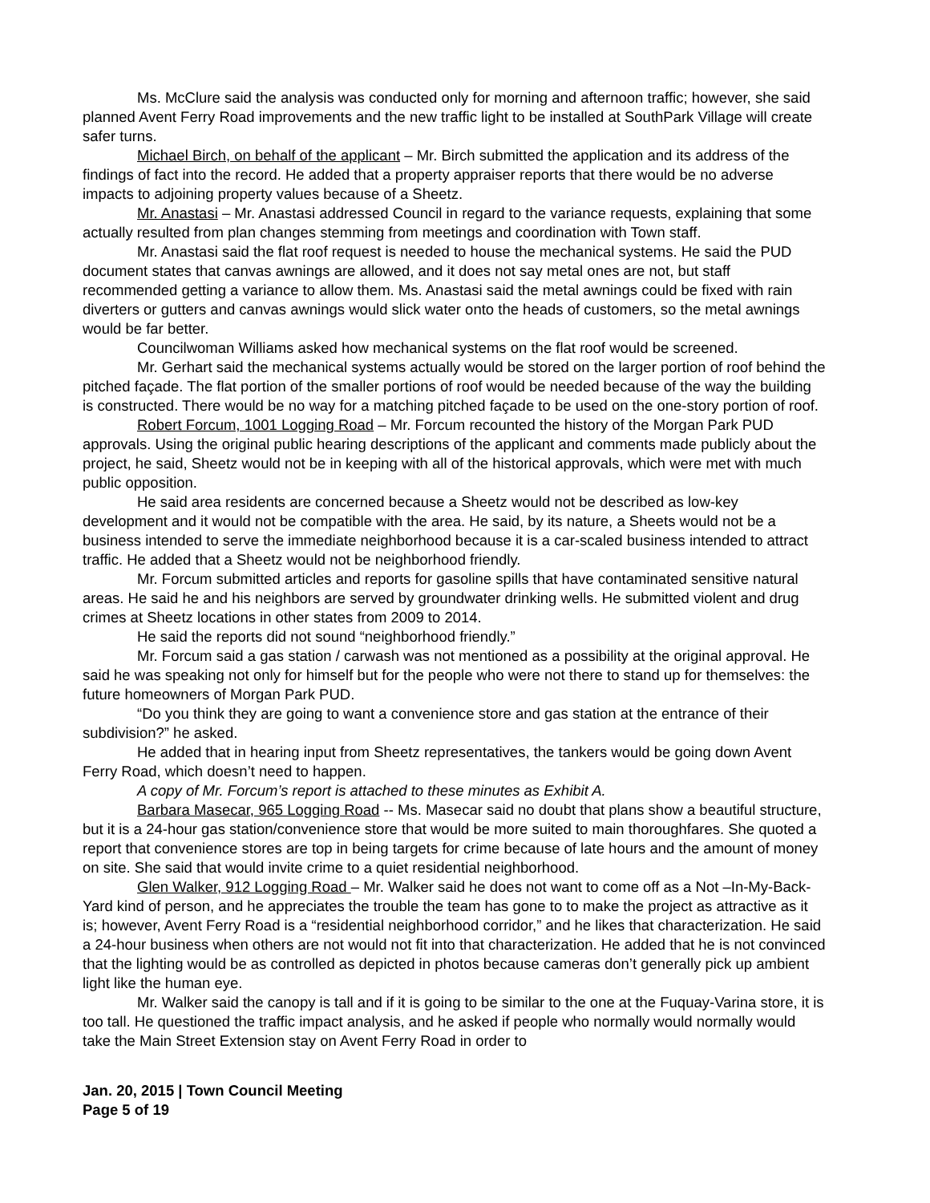Ms. McClure said the analysis was conducted only for morning and afternoon traffic; however, she said planned Avent Ferry Road improvements and the new traffic light to be installed at SouthPark Village will create safer turns.
Michael Birch, on behalf of the applicant – Mr. Birch submitted the application and its address of the findings of fact into the record. He added that a property appraiser reports that there would be no adverse impacts to adjoining property values because of a Sheetz.
Mr. Anastasi – Mr. Anastasi addressed Council in regard to the variance requests, explaining that some actually resulted from plan changes stemming from meetings and coordination with Town staff.
Mr. Anastasi said the flat roof request is needed to house the mechanical systems. He said the PUD document states that canvas awnings are allowed, and it does not say metal ones are not, but staff recommended getting a variance to allow them. Ms. Anastasi said the metal awnings could be fixed with rain diverters or gutters and canvas awnings would slick water onto the heads of customers, so the metal awnings would be far better.
Councilwoman Williams asked how mechanical systems on the flat roof would be screened.
Mr. Gerhart said the mechanical systems actually would be stored on the larger portion of roof behind the pitched façade. The flat portion of the smaller portions of roof would be needed because of the way the building is constructed. There would be no way for a matching pitched façade to be used on the one-story portion of roof.
Robert Forcum, 1001 Logging Road – Mr. Forcum recounted the history of the Morgan Park PUD approvals. Using the original public hearing descriptions of the applicant and comments made publicly about the project, he said, Sheetz would not be in keeping with all of the historical approvals, which were met with much public opposition.
He said area residents are concerned because a Sheetz would not be described as low-key development and it would not be compatible with the area. He said, by its nature, a Sheets would not be a business intended to serve the immediate neighborhood because it is a car-scaled business intended to attract traffic. He added that a Sheetz would not be neighborhood friendly.
Mr. Forcum submitted articles and reports for gasoline spills that have contaminated sensitive natural areas. He said he and his neighbors are served by groundwater drinking wells. He submitted violent and drug crimes at Sheetz locations in other states from 2009 to 2014.
He said the reports did not sound “neighborhood friendly.”
Mr. Forcum said a gas station / carwash was not mentioned as a possibility at the original approval. He said he was speaking not only for himself but for the people who were not there to stand up for themselves: the future homeowners of Morgan Park PUD.
“Do you think they are going to want a convenience store and gas station at the entrance of their subdivision?” he asked.
He added that in hearing input from Sheetz representatives, the tankers would be going down Avent Ferry Road, which doesn’t need to happen.
A copy of Mr. Forcum’s report is attached to these minutes as Exhibit A.
Barbara Masecar, 965 Logging Road -- Ms. Masecar said no doubt that plans show a beautiful structure, but it is a 24-hour gas station/convenience store that would be more suited to main thoroughfares. She quoted a report that convenience stores are top in being targets for crime because of late hours and the amount of money on site. She said that would invite crime to a quiet residential neighborhood.
Glen Walker, 912 Logging Road – Mr. Walker said he does not want to come off as a Not –In-My-Back-Yard kind of person, and he appreciates the trouble the team has gone to to make the project as attractive as it is; however, Avent Ferry Road is a “residential neighborhood corridor,” and he likes that characterization. He said a 24-hour business when others are not would not fit into that characterization. He added that he is not convinced that the lighting would be as controlled as depicted in photos because cameras don’t generally pick up ambient light like the human eye.
Mr. Walker said the canopy is tall and if it is going to be similar to the one at the Fuquay-Varina store, it is too tall. He questioned the traffic impact analysis, and he asked if people who normally would normally would take the Main Street Extension stay on Avent Ferry Road in order to
Jan. 20, 2015 | Town Council Meeting
Page 5 of 19